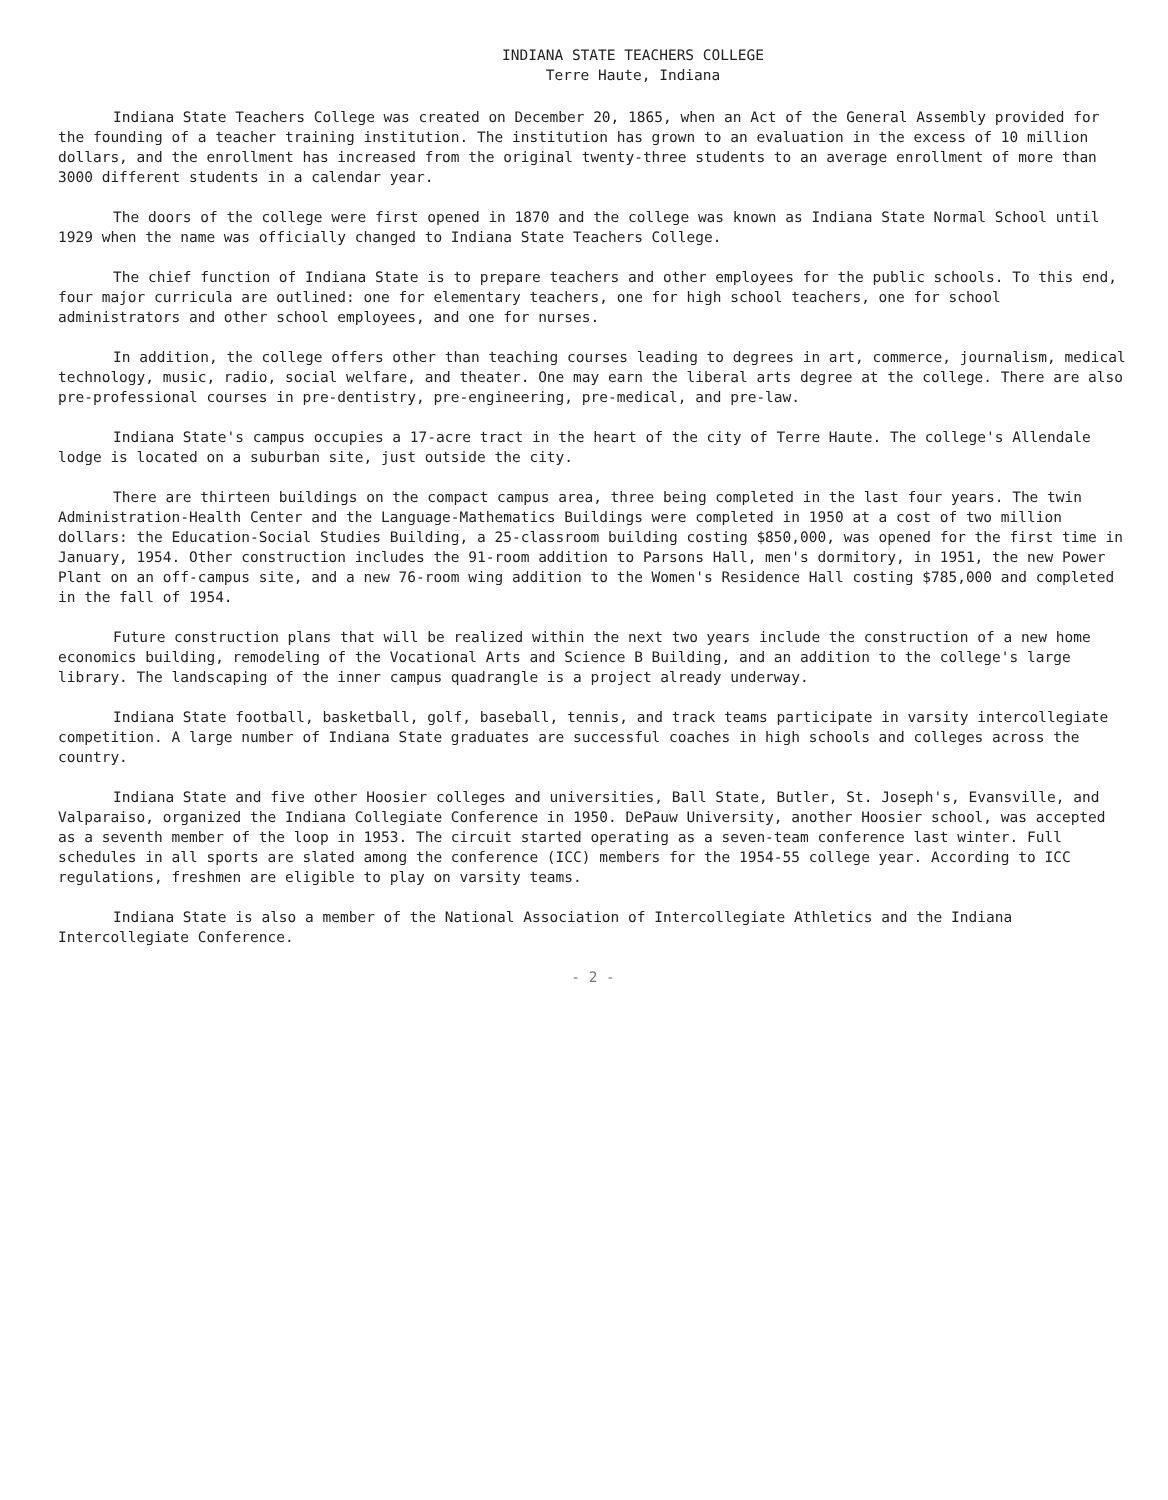INDIANA STATE TEACHERS COLLEGE
Terre Haute, Indiana
Indiana State Teachers College was created on December 20, 1865, when an Act of the General Assembly provided for the founding of a teacher training institution. The institution has grown to an evaluation in the excess of 10 million dollars, and the enrollment has increased from the original twenty-three students to an average enrollment of more than 3000 different students in a calendar year.
The doors of the college were first opened in 1870 and the college was known as Indiana State Normal School until 1929 when the name was officially changed to Indiana State Teachers College.
The chief function of Indiana State is to prepare teachers and other employees for the public schools. To this end, four major curricula are outlined: one for elementary teachers, one for high school teachers, one for school administrators and other school employees, and one for nurses.
In addition, the college offers other than teaching courses leading to degrees in art, commerce, journalism, medical technology, music, radio, social welfare, and theater. One may earn the liberal arts degree at the college. There are also pre-professional courses in pre-dentistry, pre-engineering, pre-medical, and pre-law.
Indiana State's campus occupies a 17-acre tract in the heart of the city of Terre Haute. The college's Allendale lodge is located on a suburban site, just outside the city.
There are thirteen buildings on the compact campus area, three being completed in the last four years. The twin Administration-Health Center and the Language-Mathematics Buildings were completed in 1950 at a cost of two million dollars: the Education-Social Studies Building, a 25-classroom building costing $850,000, was opened for the first time in January, 1954. Other construction includes the 91-room addition to Parsons Hall, men's dormitory, in 1951, the new Power Plant on an off-campus site, and a new 76-room wing addition to the Women's Residence Hall costing $785,000 and completed in the fall of 1954.
Future construction plans that will be realized within the next two years include the construction of a new home economics building, remodeling of the Vocational Arts and Science B Building, and an addition to the college's large library. The landscaping of the inner campus quadrangle is a project already underway.
Indiana State football, basketball, golf, baseball, tennis, and track teams participate in varsity intercollegiate competition. A large number of Indiana State graduates are successful coaches in high schools and colleges across the country.
Indiana State and five other Hoosier colleges and universities, Ball State, Butler, St. Joseph's, Evansville, and Valparaiso, organized the Indiana Collegiate Conference in 1950. DePauw University, another Hoosier school, was accepted as a seventh member of the loop in 1953. The circuit started operating as a seven-team conference last winter. Full schedules in all sports are slated among the conference (ICC) members for the 1954-55 college year. According to ICC regulations, freshmen are eligible to play on varsity teams.
Indiana State is also a member of the National Association of Intercollegiate Athletics and the Indiana Intercollegiate Conference.
- 2 -